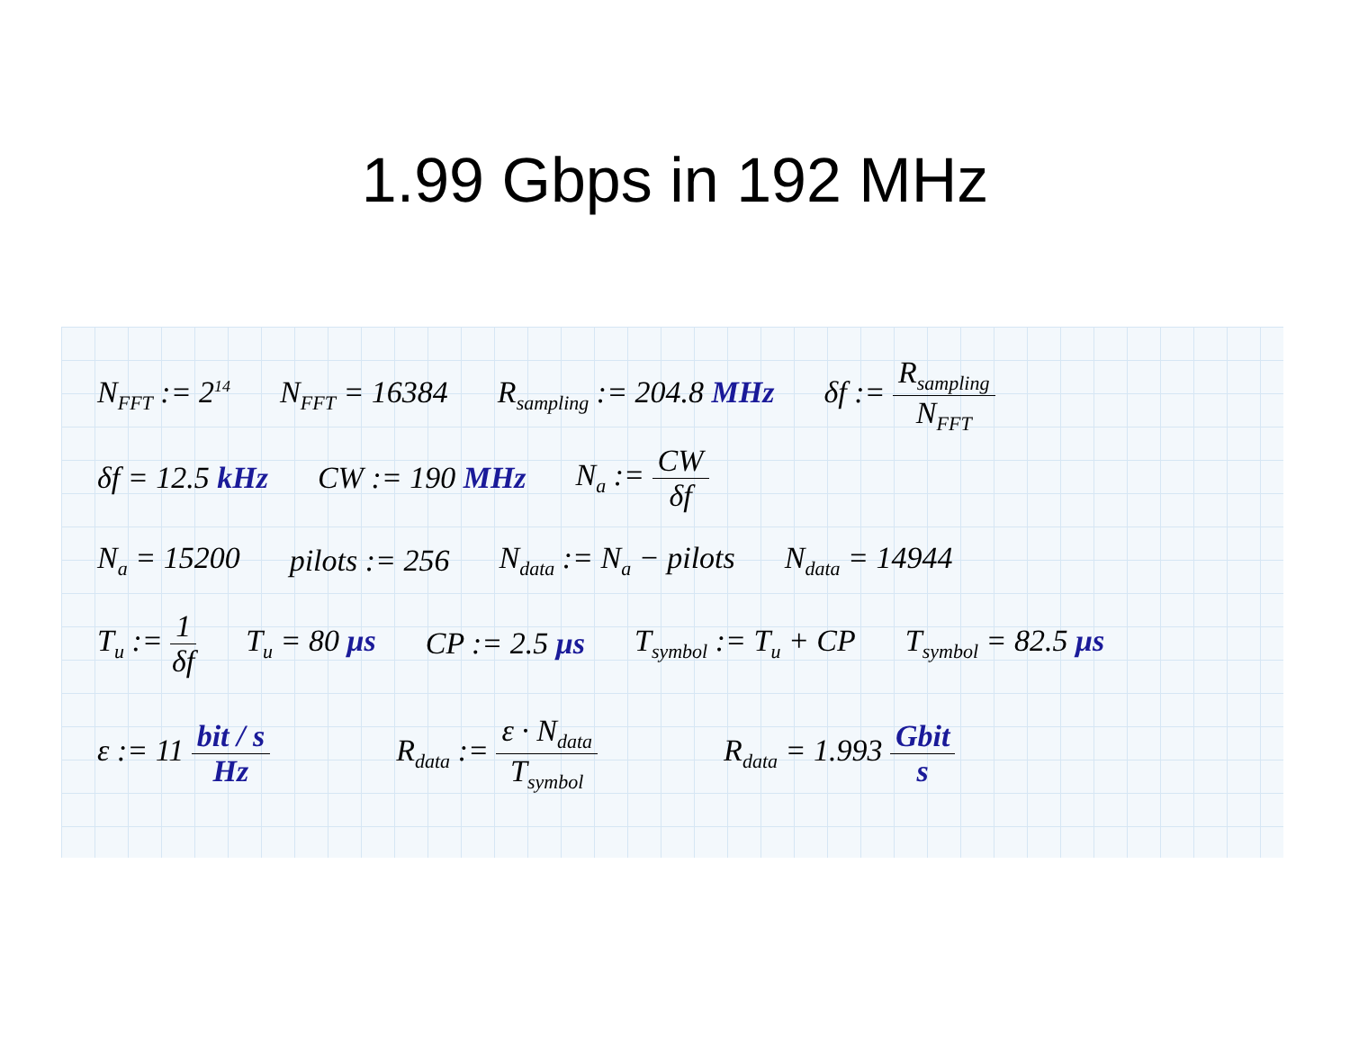1.99 Gbps in 192 MHz
N<sub>FFT</sub> := 2<sup>14</sup> N<sub>FFT</sub> = 16384 R<sub>sampling</sub> := 204.8 MHz δf := R<sub>sampling</sub> N<sub>FFT</sub>
δf = 12.5 kHz CW := 190 MHz N<sub>a</sub> := CW δf
N<sub>a</sub> = 15200 pilots := 256 N<sub>data</sub> := N<sub>a</sub> − pilots N<sub>data</sub> = 14944
T<sub>u</sub> := 1 δf T<sub>u</sub> = 80 μs CP := 2.5 μs T<sub>symbol</sub> := T<sub>u</sub> + CP T<sub>symbol</sub> = 82.5 μs
ε := 11 bit / s Hz R<sub>data</sub> := ε · N<sub>data</sub> T<sub>symbol</sub> R<sub>data</sub> = 1.993 Gbit s